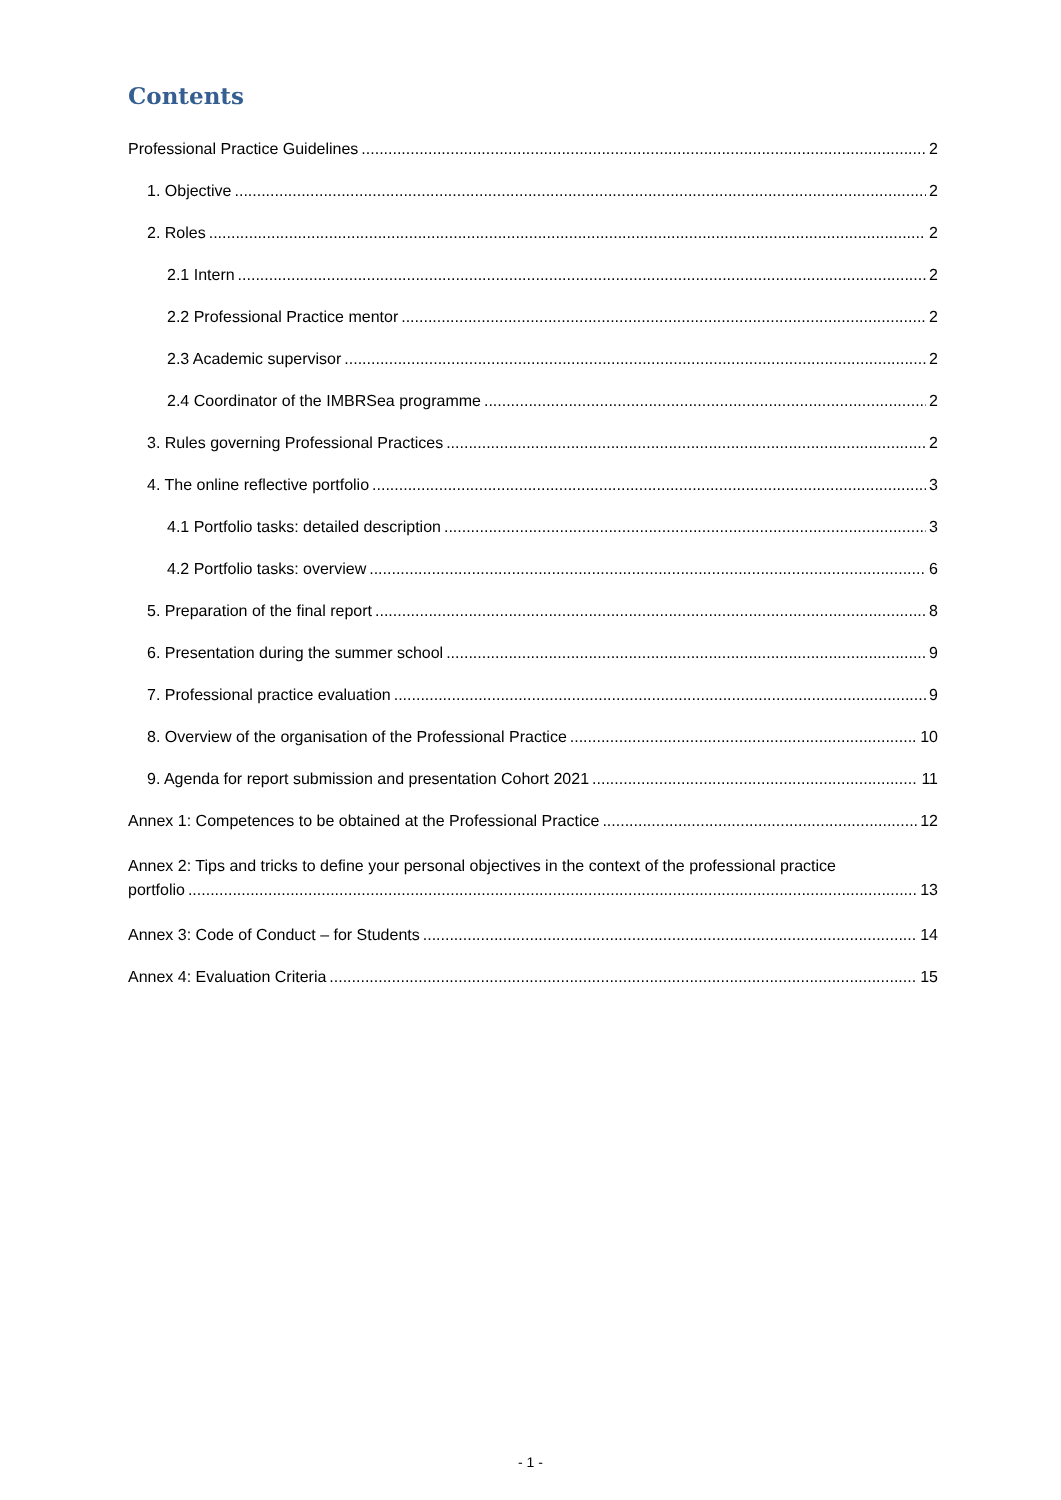Contents
Professional Practice Guidelines 2
1. Objective 2
2. Roles 2
2.1 Intern 2
2.2 Professional Practice mentor 2
2.3 Academic supervisor 2
2.4 Coordinator of the IMBRSea programme 2
3. Rules governing Professional Practices 2
4. The online reflective portfolio 3
4.1 Portfolio tasks: detailed description 3
4.2 Portfolio tasks: overview 6
5. Preparation of the final report 8
6. Presentation during the summer school 9
7. Professional practice evaluation 9
8. Overview of the organisation of the Professional Practice 10
9. Agenda for report submission and presentation Cohort 2021 11
Annex 1: Competences to be obtained at the Professional Practice 12
Annex 2: Tips and tricks to define your personal objectives in the context of the professional practice
portfolio 13
Annex 3: Code of Conduct – for Students 14
Annex 4: Evaluation Criteria 15
- 1 -